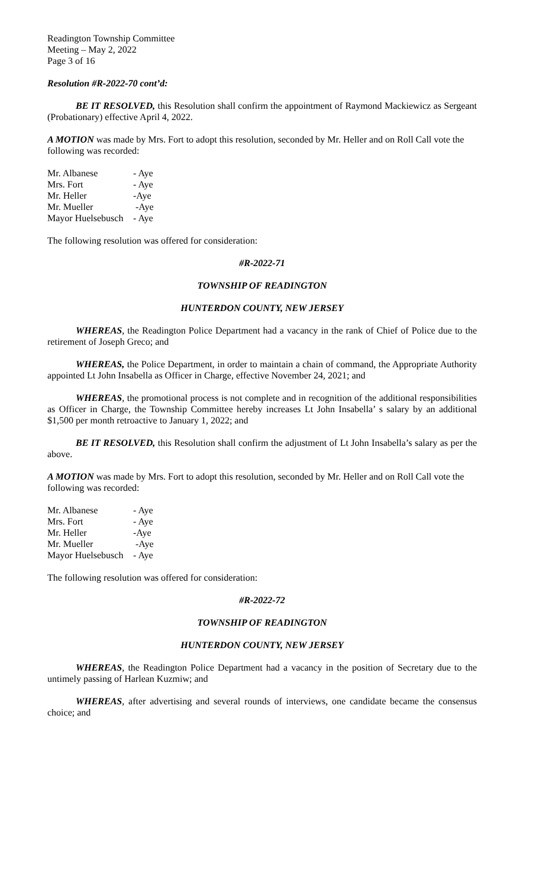Readington Township Committee
Meeting – May 2, 2022
Page 3 of 16
Resolution #R-2022-70 cont’d:
BE IT RESOLVED, this Resolution shall confirm the appointment of Raymond Mackiewicz as Sergeant (Probationary) effective April 4, 2022.
A MOTION was made by Mrs. Fort to adopt this resolution, seconded by Mr. Heller and on Roll Call vote the following was recorded:
| Mr. Albanese | - Aye |
| Mrs. Fort | - Aye |
| Mr. Heller | -Aye |
| Mr. Mueller | -Aye |
| Mayor Huelsebusch | - Aye |
The following resolution was offered for consideration:
#R-2022-71
TOWNSHIP OF READINGTON
HUNTERDON COUNTY, NEW JERSEY
WHEREAS, the Readington Police Department had a vacancy in the rank of Chief of Police due to the retirement of Joseph Greco; and
WHEREAS, the Police Department, in order to maintain a chain of command, the Appropriate Authority appointed Lt John Insabella as Officer in Charge, effective November 24, 2021; and
WHEREAS, the promotional process is not complete and in recognition of the additional responsibilities as Officer in Charge, the Township Committee hereby increases Lt John Insabella’ s salary by an additional $1,500 per month retroactive to January 1, 2022; and
BE IT RESOLVED, this Resolution shall confirm the adjustment of Lt John Insabella’s salary as per the above.
A MOTION was made by Mrs. Fort to adopt this resolution, seconded by Mr. Heller and on Roll Call vote the following was recorded:
| Mr. Albanese | - Aye |
| Mrs. Fort | - Aye |
| Mr. Heller | -Aye |
| Mr. Mueller | -Aye |
| Mayor Huelsebusch | - Aye |
The following resolution was offered for consideration:
#R-2022-72
TOWNSHIP OF READINGTON
HUNTERDON COUNTY, NEW JERSEY
WHEREAS, the Readington Police Department had a vacancy in the position of Secretary due to the untimely passing of Harlean Kuzmiw; and
WHEREAS, after advertising and several rounds of interviews, one candidate became the consensus choice; and